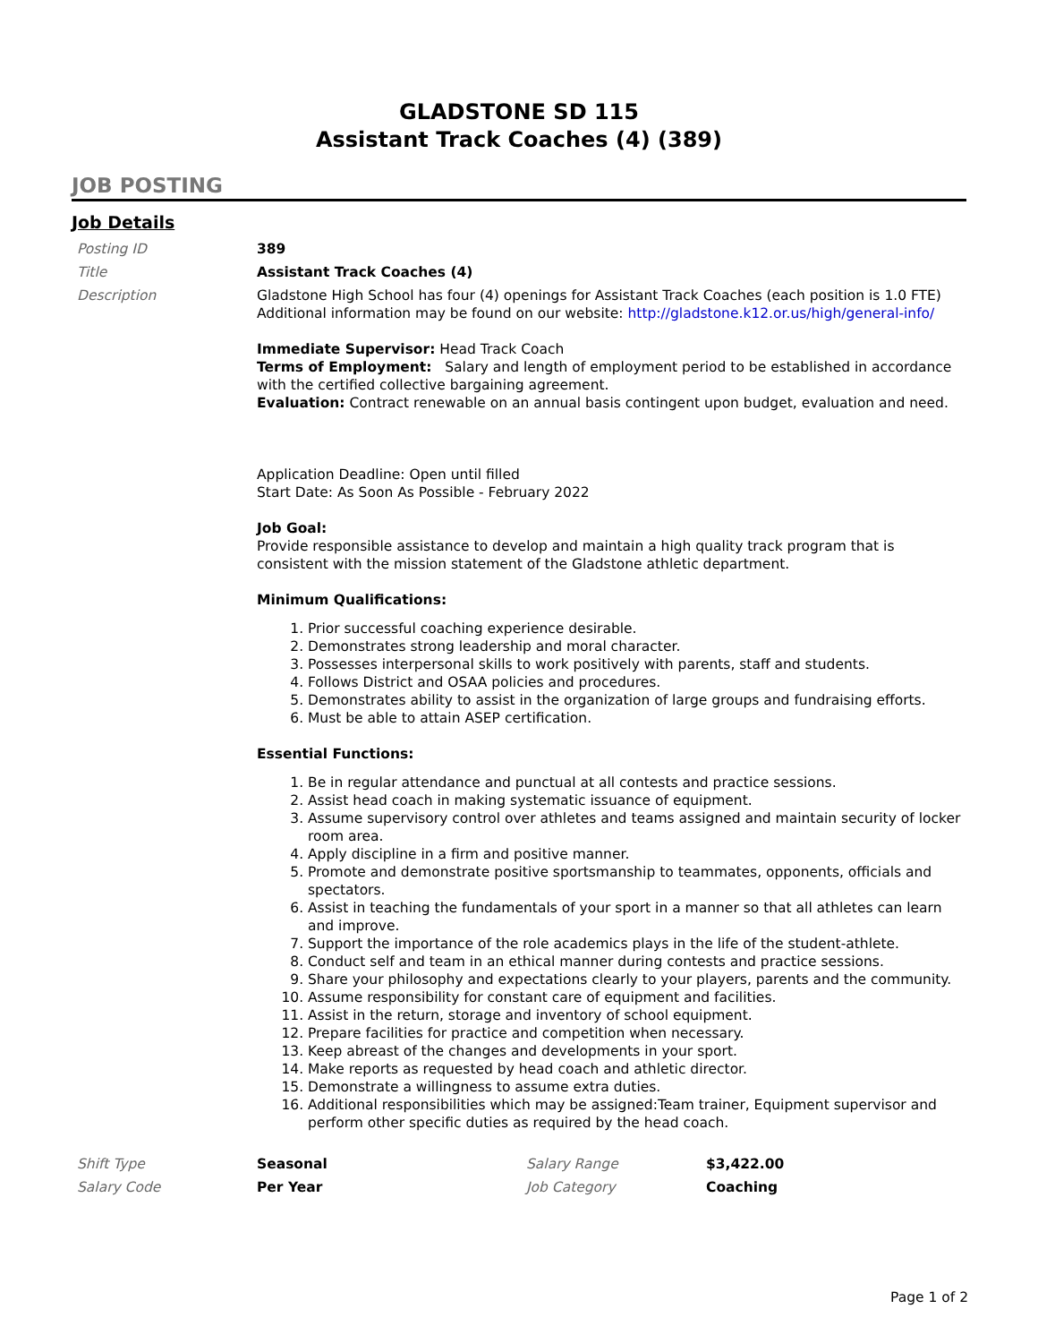GLADSTONE SD 115
Assistant Track Coaches (4) (389)
JOB POSTING
Job Details
| Posting ID | 389 |
| Title | Assistant Track Coaches (4) |
| Description | Gladstone High School has four (4) openings for Assistant Track Coaches (each position is 1.0 FTE) Additional information may be found on our website: http://gladstone.k12.or.us/high/general-info/ Immediate Supervisor: Head Track Coach Terms of Employment: Salary and length of employment period to be established in accordance with the certified collective bargaining agreement. Evaluation: Contract renewable on an annual basis contingent upon budget, evaluation and need. Application Deadline: Open until filled Start Date: As Soon As Possible - February 2022 Job Goal: Provide responsible assistance to develop and maintain a high quality track program that is consistent with the mission statement of the Gladstone athletic department. Minimum Qualifications: 1. Prior successful coaching experience desirable. 2. Demonstrates strong leadership and moral character. 3. Possesses interpersonal skills to work positively with parents, staff and students. 4. Follows District and OSAA policies and procedures. 5. Demonstrates ability to assist in the organization of large groups and fundraising efforts. 6. Must be able to attain ASEP certification. Essential Functions: 1. Be in regular attendance and punctual at all contests and practice sessions. 2. Assist head coach in making systematic issuance of equipment. 3. Assume supervisory control over athletes and teams assigned and maintain security of locker room area. 4. Apply discipline in a firm and positive manner. 5. Promote and demonstrate positive sportsmanship to teammates, opponents, officials and spectators. 6. Assist in teaching the fundamentals of your sport in a manner so that all athletes can learn and improve. 7. Support the importance of the role academics plays in the life of the student-athlete. 8. Conduct self and team in an ethical manner during contests and practice sessions. 9. Share your philosophy and expectations clearly to your players, parents and the community. 10. Assume responsibility for constant care of equipment and facilities. 11. Assist in the return, storage and inventory of school equipment. 12. Prepare facilities for practice and competition when necessary. 13. Keep abreast of the changes and developments in your sport. 14. Make reports as requested by head coach and athletic director. 15. Demonstrate a willingness to assume extra duties. 16. Additional responsibilities which may be assigned:Team trainer, Equipment supervisor and perform other specific duties as required by the head coach. |
| Shift Type | Seasonal | Salary Range | $3,422.00 |
| Salary Code | Per Year | Job Category | Coaching |
Page 1 of 2